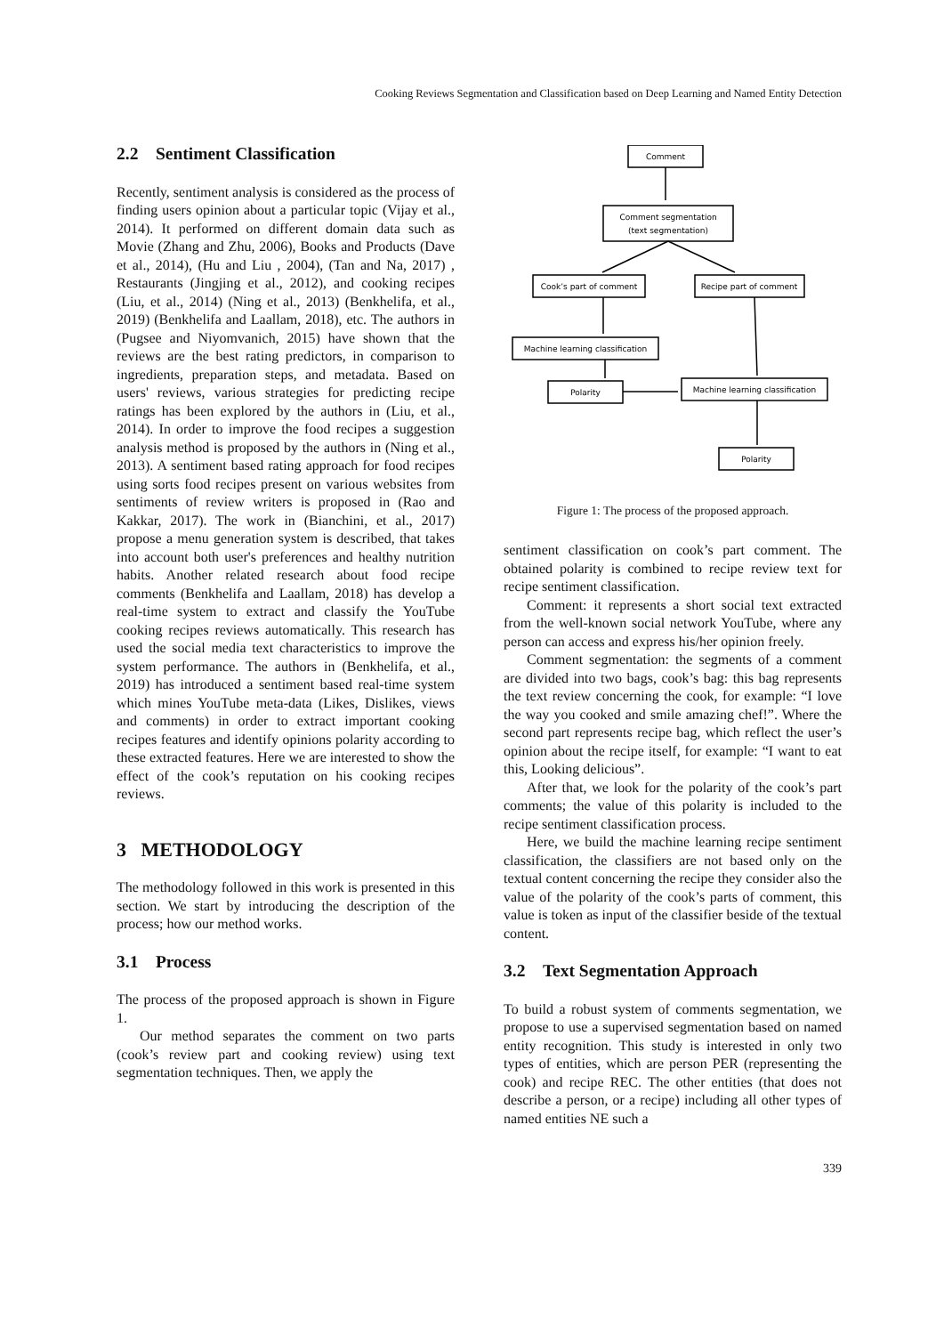Cooking Reviews Segmentation and Classification based on Deep Learning and Named Entity Detection
2.2 Sentiment Classification
Recently, sentiment analysis is considered as the process of finding users opinion about a particular topic (Vijay et al., 2014). It performed on different domain data such as Movie (Zhang and Zhu, 2006), Books and Products (Dave et al., 2014), (Hu and Liu , 2004), (Tan and Na, 2017) , Restaurants (Jingjing et al., 2012), and cooking recipes (Liu, et al., 2014) (Ning et al., 2013) (Benkhelifa, et al., 2019) (Benkhelifa and Laallam, 2018), etc. The authors in (Pugsee and Niyomvanich, 2015) have shown that the reviews are the best rating predictors, in comparison to ingredients, preparation steps, and metadata. Based on users' reviews, various strategies for predicting recipe ratings has been explored by the authors in (Liu, et al., 2014). In order to improve the food recipes a suggestion analysis method is proposed by the authors in (Ning et al., 2013). A sentiment based rating approach for food recipes using sorts food recipes present on various websites from sentiments of review writers is proposed in (Rao and Kakkar, 2017). The work in (Bianchini, et al., 2017) propose a menu generation system is described, that takes into account both user's preferences and healthy nutrition habits. Another related research about food recipe comments (Benkhelifa and Laallam, 2018) has develop a real-time system to extract and classify the YouTube cooking recipes reviews automatically. This research has used the social media text characteristics to improve the system performance. The authors in (Benkhelifa, et al., 2019) has introduced a sentiment based real-time system which mines YouTube meta-data (Likes, Dislikes, views and comments) in order to extract important cooking recipes features and identify opinions polarity according to these extracted features. Here we are interested to show the effect of the cook’s reputation on his cooking recipes reviews.
3 METHODOLOGY
The methodology followed in this work is presented in this section. We start by introducing the description of the process; how our method works.
3.1 Process
The process of the proposed approach is shown in Figure 1.
Our method separates the comment on two parts (cook’s review part and cooking review) using text segmentation techniques. Then, we apply the
Comment
Comment segmentation
(text segmentation)
Cook’s part of comment
Recipe part of comment
Machine learning classification
Polarity
Machine learning classification
Polarity
Figure 1: The process of the proposed approach.
sentiment classification on cook’s part comment. The obtained polarity is combined to recipe review text for recipe sentiment classification.
Comment: it represents a short social text extracted from the well-known social network YouTube, where any person can access and express his/her opinion freely.
Comment segmentation: the segments of a comment are divided into two bags, cook’s bag: this bag represents the text review concerning the cook, for example: “I love the way you cooked and smile amazing chef!”. Where the second part represents recipe bag, which reflect the user’s opinion about the recipe itself, for example: “I want to eat this, Looking delicious”.
After that, we look for the polarity of the cook’s part comments; the value of this polarity is included to the recipe sentiment classification process.
Here, we build the machine learning recipe sentiment classification, the classifiers are not based only on the textual content concerning the recipe they consider also the value of the polarity of the cook’s parts of comment, this value is token as input of the classifier beside of the textual content.
3.2 Text Segmentation Approach
To build a robust system of comments segmentation, we propose to use a supervised segmentation based on named entity recognition. This study is interested in only two types of entities, which are person PER (representing the cook) and recipe REC. The other entities (that does not describe a person, or a recipe) including all other types of named entities NE such a
339